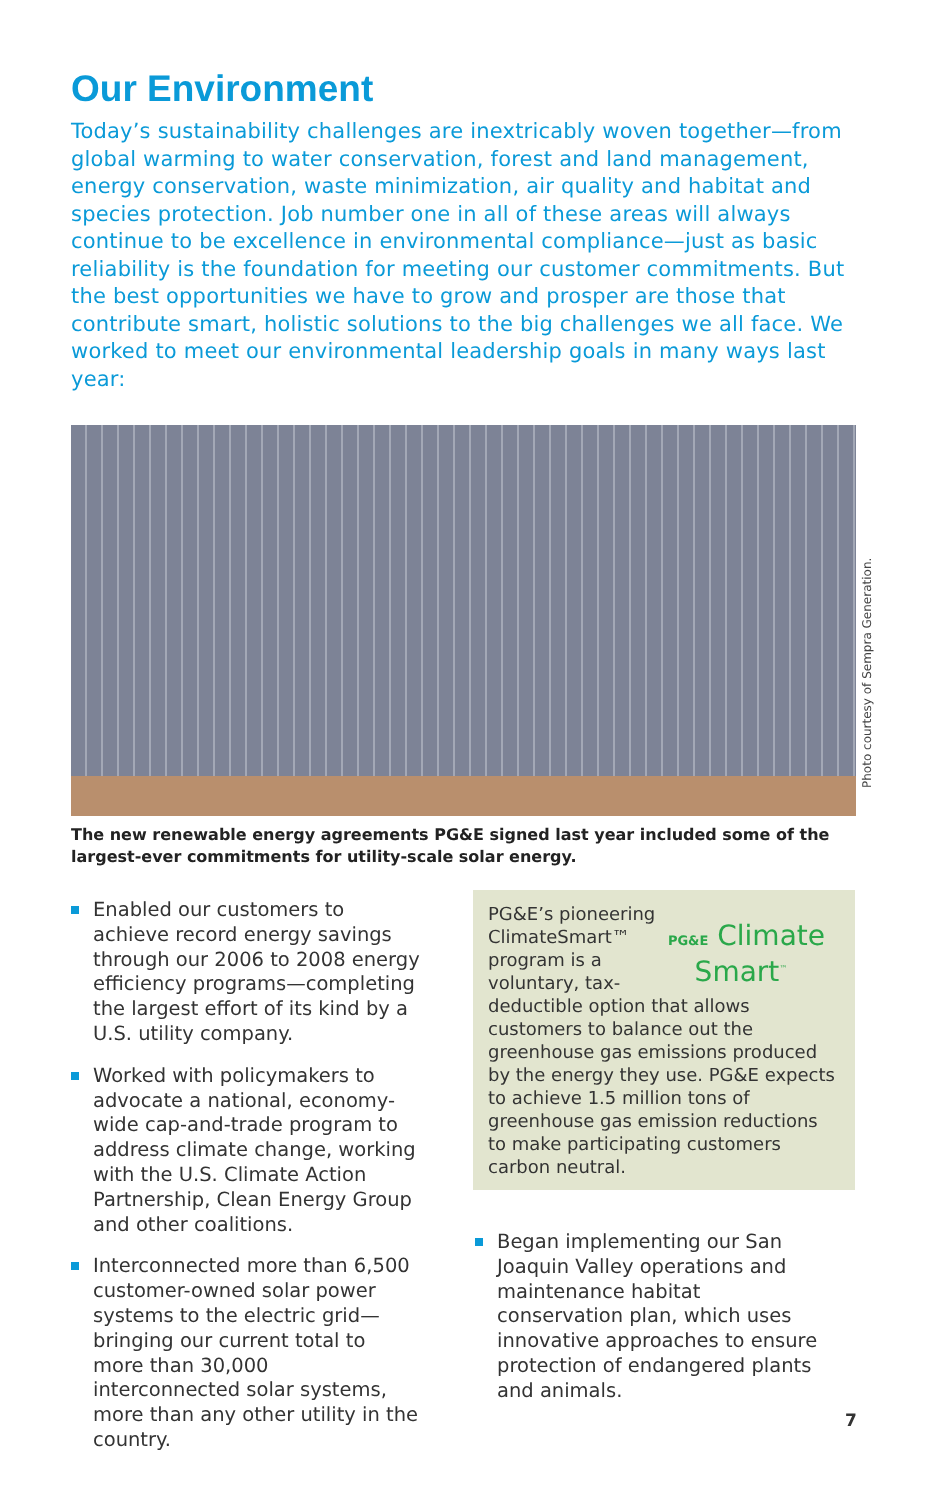Our Environment
Today’s sustainability challenges are inextricably woven together—from global warming to water conservation, forest and land management, energy conservation, waste minimization, air quality and habitat and species protection. Job number one in all of these areas will always continue to be excellence in environmental compliance—just as basic reliability is the foundation for meeting our customer commitments. But the best opportunities we have to grow and prosper are those that contribute smart, holistic solutions to the big challenges we all face. We worked to meet our environmental leadership goals in many ways last year:
Photo courtesy of Sempra Generation.
The new renewable energy agreements PG&E signed last year included some of the largest-ever commitments for utility-scale solar energy.
Enabled our customers to achieve record energy savings through our 2006 to 2008 energy efficiency programs—completing the largest effort of its kind by a U.S. utility company.
Worked with policymakers to advocate a national, economy-wide cap-and-trade program to address climate change, working with the U.S. Climate Action Partnership, Clean Energy Group and other coalitions.
Interconnected more than 6,500 customer-owned solar power systems to the electric grid—bringing our current total to more than 30,000 interconnected solar systems, more than any other utility in the country.
PG&E Climate
Smart<sup>™</sup>
PG&E’s pioneering ClimateSmart™ program is a voluntary, tax-deductible option that allows customers to balance out the greenhouse gas emissions produced by the energy they use. PG&E expects to achieve 1.5 million tons of greenhouse gas emission reductions to make participating customers carbon neutral.
Began implementing our San Joaquin Valley operations and maintenance habitat conservation plan, which uses innovative approaches to ensure protection of endangered plants and animals.
7